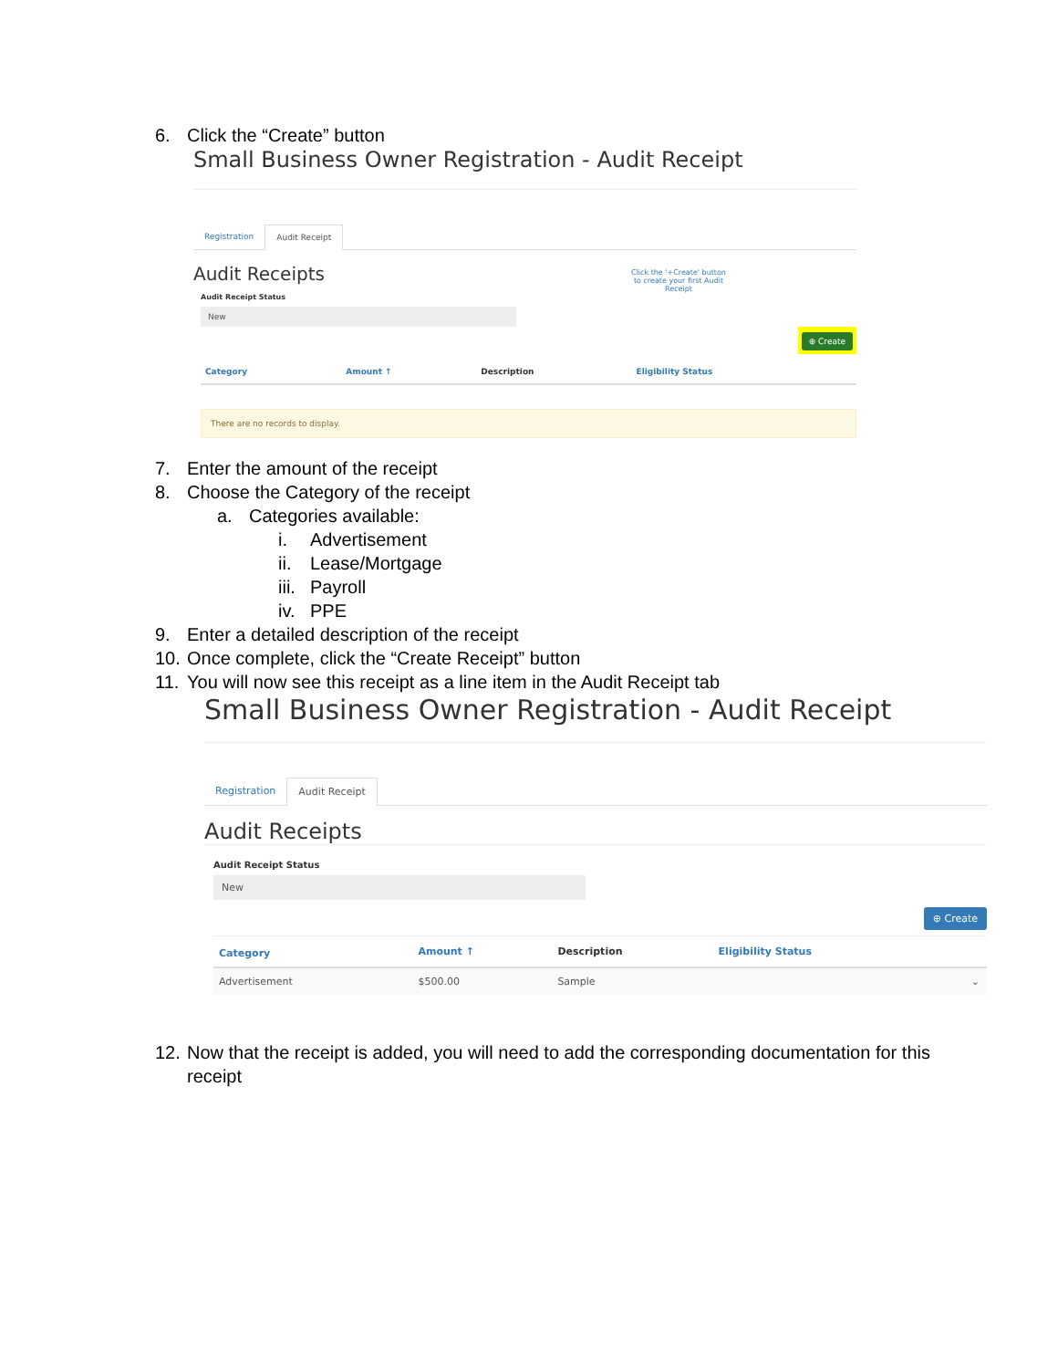6. Click the “Create” button
Small Business Owner Registration - Audit Receipt
Registration Audit Receipt
Audit Receipts
Click the '+Create' button to create your first Audit Receipt
Audit Receipt Status
New
⊕ Create
| Category | Amount ↑ | Description | Eligibility Status |
| --- | --- | --- | --- |
There are no records to display.
7. Enter the amount of the receipt
8. Choose the Category of the receipt
a. Categories available:
i. Advertisement
ii. Lease/Mortgage
iii. Payroll
iv. PPE
9. Enter a detailed description of the receipt
10. Once complete, click the “Create Receipt” button
11. You will now see this receipt as a line item in the Audit Receipt tab
Small Business Owner Registration - Audit Receipt
Registration Audit Receipt
Audit Receipts
Audit Receipt Status
New
⊕ Create
| Category | Amount ↑ | Description | Eligibility Status | |
| --- | --- | --- | --- | --- |
| Advertisement | $500.00 | Sample | | ⌄ |
12. Now that the receipt is added, you will need to add the corresponding documentation for this receipt